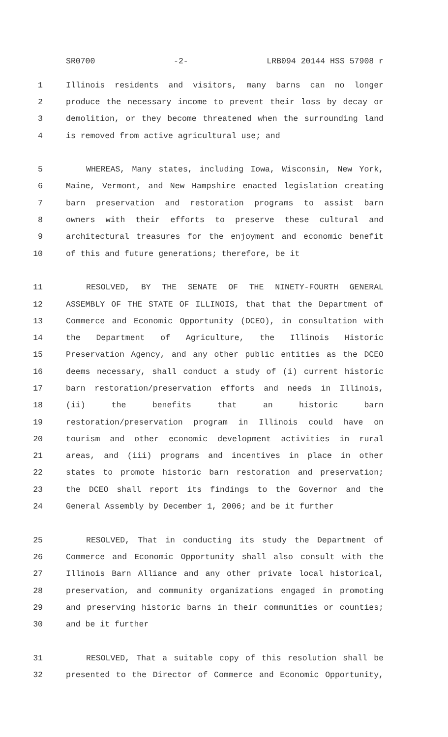SR0700 -2- LRB094 20144 HSS 57908 r
1 Illinois residents and visitors, many barns can no longer
2 produce the necessary income to prevent their loss by decay or
3 demolition, or they become threatened when the surrounding land
4 is removed from active agricultural use; and
5 WHEREAS, Many states, including Iowa, Wisconsin, New York,
6 Maine, Vermont, and New Hampshire enacted legislation creating
7 barn preservation and restoration programs to assist barn
8 owners with their efforts to preserve these cultural and
9 architectural treasures for the enjoyment and economic benefit
10 of this and future generations; therefore, be it
11 RESOLVED, BY THE SENATE OF THE NINETY-FOURTH GENERAL
12 ASSEMBLY OF THE STATE OF ILLINOIS, that that the Department of
13 Commerce and Economic Opportunity (DCEO), in consultation with
14 the Department of Agriculture, the Illinois Historic
15 Preservation Agency, and any other public entities as the DCEO
16 deems necessary, shall conduct a study of (i) current historic
17 barn restoration/preservation efforts and needs in Illinois,
18 (ii) the benefits that an historic barn
19 restoration/preservation program in Illinois could have on
20 tourism and other economic development activities in rural
21 areas, and (iii) programs and incentives in place in other
22 states to promote historic barn restoration and preservation;
23 the DCEO shall report its findings to the Governor and the
24 General Assembly by December 1, 2006; and be it further
25 RESOLVED, That in conducting its study the Department of
26 Commerce and Economic Opportunity shall also consult with the
27 Illinois Barn Alliance and any other private local historical,
28 preservation, and community organizations engaged in promoting
29 and preserving historic barns in their communities or counties;
30 and be it further
31 RESOLVED, That a suitable copy of this resolution shall be
32 presented to the Director of Commerce and Economic Opportunity,